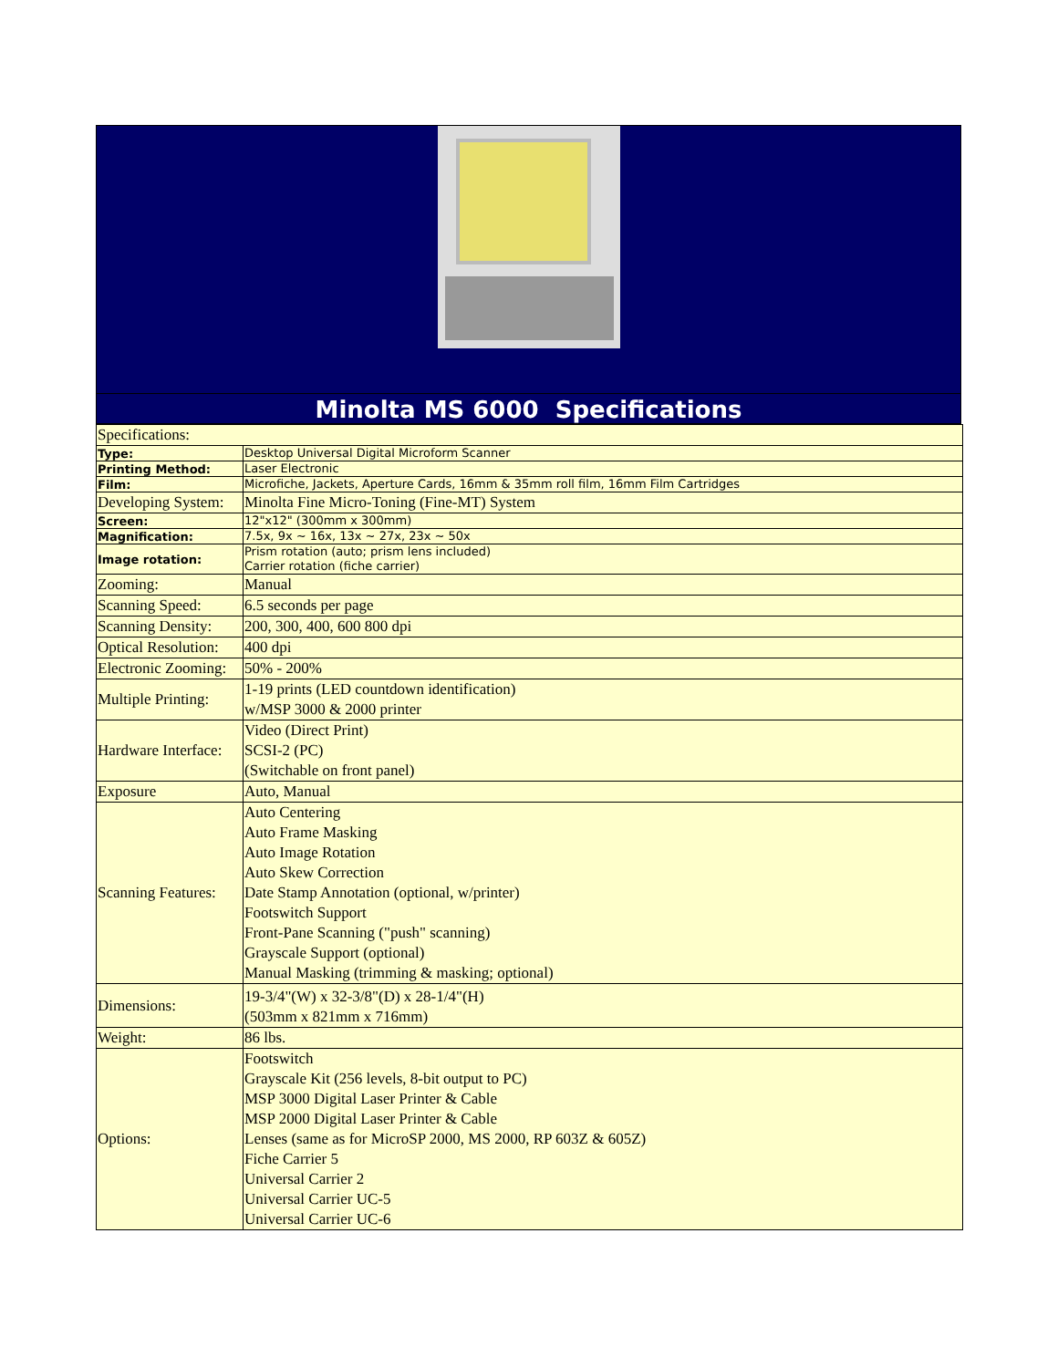Minolta MS 6000 Specifications
| Specifications: | |
| Type: | Desktop Universal Digital Microform Scanner |
| Printing Method: | Laser Electronic |
| Film: | Microfiche, Jackets, Aperture Cards, 16mm & 35mm roll film, 16mm Film Cartridges |
| Developing System: | Minolta Fine Micro-Toning (Fine-MT) System |
| Screen: | 12"x12" (300mm x 300mm) |
| Magnification: | 7.5x, 9x ~ 16x, 13x ~ 27x, 23x ~ 50x |
| Image rotation: | Prism rotation (auto; prism lens included) Carrier rotation (fiche carrier) |
| Zooming: | Manual |
| Scanning Speed: | 6.5 seconds per page |
| Scanning Density: | 200, 300, 400, 600 800 dpi |
| Optical Resolution: | 400 dpi |
| Electronic Zooming: | 50% - 200% |
| Multiple Printing: | 1-19 prints (LED countdown identification) w/MSP 3000 & 2000 printer |
| Hardware Interface: | Video (Direct Print) SCSI-2 (PC) (Switchable on front panel) |
| Exposure | Auto, Manual |
| Scanning Features: | Auto Centering Auto Frame Masking Auto Image Rotation Auto Skew Correction Date Stamp Annotation (optional, w/printer) Footswitch Support Front-Pane Scanning ("push" scanning) Grayscale Support (optional) Manual Masking (trimming & masking; optional) |
| Dimensions: | 19-3/4"(W) x 32-3/8"(D) x 28-1/4"(H) (503mm x 821mm x 716mm) |
| Weight: | 86 lbs. |
| Options: | Footswitch Grayscale Kit (256 levels, 8-bit output to PC) MSP 3000 Digital Laser Printer & Cable MSP 2000 Digital Laser Printer & Cable Lenses (same as for MicroSP 2000, MS 2000, RP 603Z & 605Z) Fiche Carrier 5 Universal Carrier 2 Universal Carrier UC-5 Universal Carrier UC-6 |